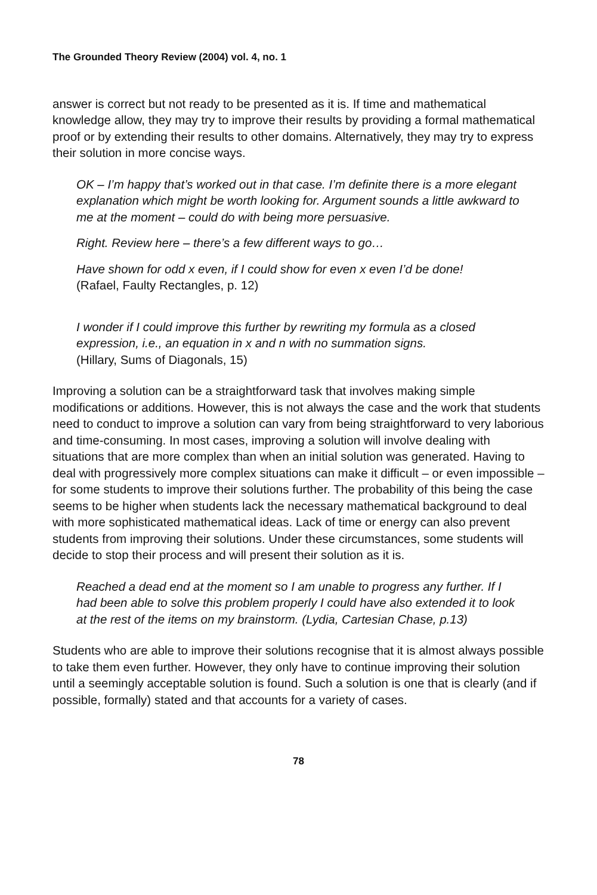The Grounded Theory Review (2004) vol. 4, no. 1
answer is correct but not ready to be presented as it is. If time and mathematical knowledge allow, they may try to improve their results by providing a formal mathematical proof or by extending their results to other domains. Alternatively, they may try to express their solution in more concise ways.
OK – I’m happy that’s worked out in that case. I’m definite there is a more elegant explanation which might be worth looking for. Argument sounds a little awkward to me at the moment – could do with being more persuasive.
Right. Review here – there’s a few different ways to go…
Have shown for odd x even, if I could show for even x even I’d be done!
(Rafael, Faulty Rectangles, p. 12)
I wonder if I could improve this further by rewriting my formula as a closed expression, i.e., an equation in x and n with no summation signs.
(Hillary, Sums of Diagonals, 15)
Improving a solution can be a straightforward task that involves making simple modifications or additions. However, this is not always the case and the work that students need to conduct to improve a solution can vary from being straightforward to very laborious and time-consuming. In most cases, improving a solution will involve dealing with situations that are more complex than when an initial solution was generated. Having to deal with progressively more complex situations can make it difficult – or even impossible – for some students to improve their solutions further. The probability of this being the case seems to be higher when students lack the necessary mathematical background to deal with more sophisticated mathematical ideas. Lack of time or energy can also prevent students from improving their solutions. Under these circumstances, some students will decide to stop their process and will present their solution as it is.
Reached a dead end at the moment so I am unable to progress any further. If I had been able to solve this problem properly I could have also extended it to look at the rest of the items on my brainstorm. (Lydia, Cartesian Chase, p.13)
Students who are able to improve their solutions recognise that it is almost always possible to take them even further. However, they only have to continue improving their solution until a seemingly acceptable solution is found. Such a solution is one that is clearly (and if possible, formally) stated and that accounts for a variety of cases.
78